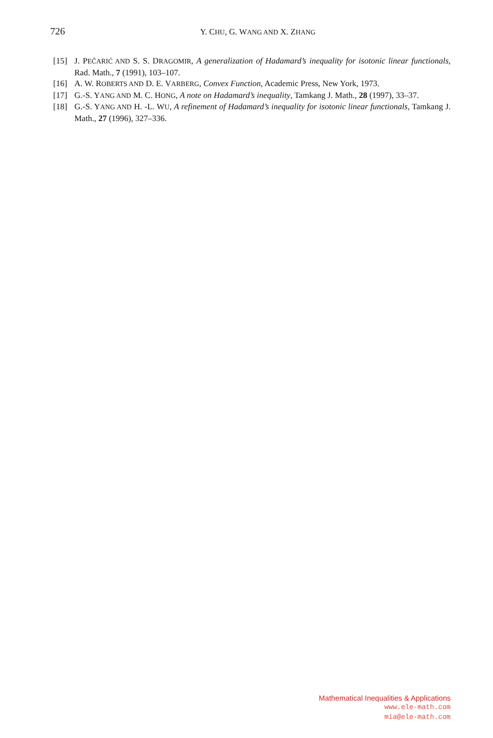726
Y. CHU, G. WANG AND X. ZHANG
[15] J. PEČARIĆ AND S. S. DRAGOMIR, A generalization of Hadamard’s inequality for isotonic linear functionals, Rad. Math., 7 (1991), 103–107.
[16] A. W. ROBERTS AND D. E. VARBERG, Convex Function, Academic Press, New York, 1973.
[17] G.-S. YANG AND M. C. HONG, A note on Hadamard’s inequality, Tamkang J. Math., 28 (1997), 33–37.
[18] G.-S. YANG AND H. -L. WU, A refinement of Hadamard’s inequality for isotonic linear functionals, Tamkang J. Math., 27 (1996), 327–336.
Mathematical Inequalities & Applications
www.ele-math.com
mia@ele-math.com